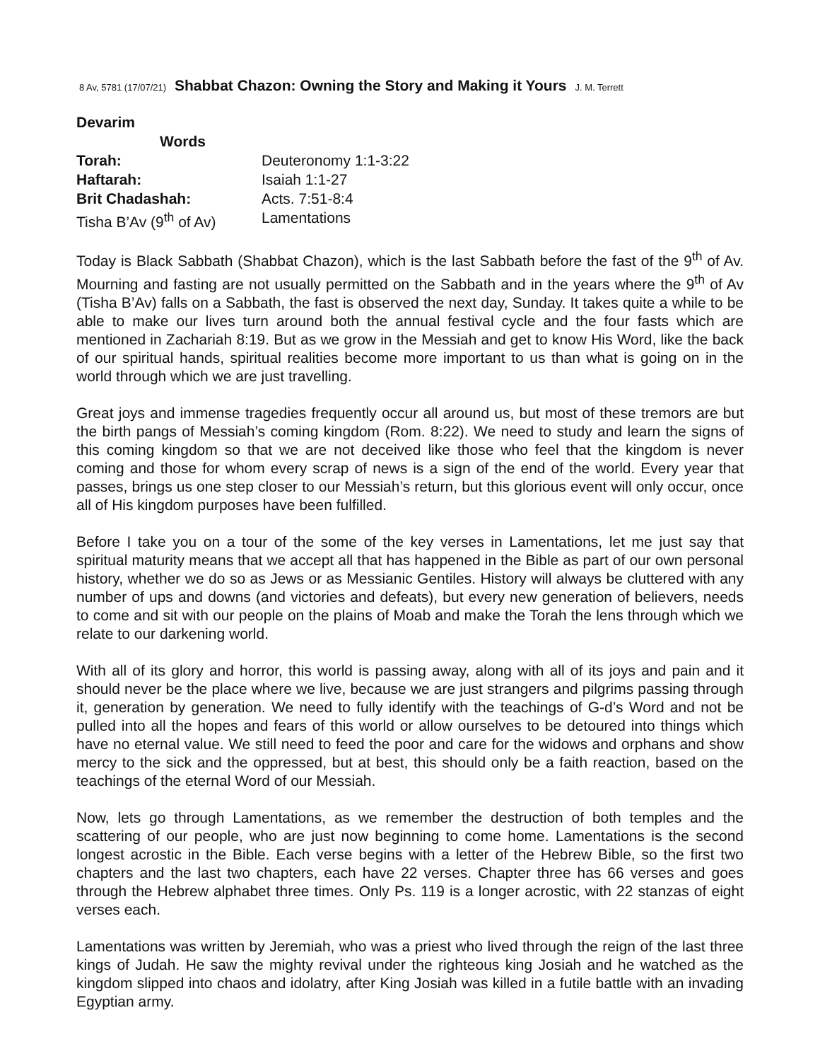8 Av, 5781 (17/07/21) Shabbat Chazon: Owning the Story and Making it Yours J. M. Terrett
| Devarim Words | |
| Torah: | Deuteronomy 1:1-3:22 |
| Haftarah: | Isaiah 1:1-27 |
| Brit Chadashah: | Acts. 7:51-8:4 |
| Tisha B’Av (9<sup>th</sup> of Av) | Lamentations |
Today is Black Sabbath (Shabbat Chazon), which is the last Sabbath before the fast of the 9<sup>th</sup> of Av. Mourning and fasting are not usually permitted on the Sabbath and in the years where the 9<sup>th</sup> of Av (Tisha B’Av) falls on a Sabbath, the fast is observed the next day, Sunday. It takes quite a while to be able to make our lives turn around both the annual festival cycle and the four fasts which are mentioned in Zachariah 8:19. But as we grow in the Messiah and get to know His Word, like the back of our spiritual hands, spiritual realities become more important to us than what is going on in the world through which we are just travelling.
Great joys and immense tragedies frequently occur all around us, but most of these tremors are but the birth pangs of Messiah’s coming kingdom (Rom. 8:22). We need to study and learn the signs of this coming kingdom so that we are not deceived like those who feel that the kingdom is never coming and those for whom every scrap of news is a sign of the end of the world. Every year that passes, brings us one step closer to our Messiah’s return, but this glorious event will only occur, once all of His kingdom purposes have been fulfilled.
Before I take you on a tour of the some of the key verses in Lamentations, let me just say that spiritual maturity means that we accept all that has happened in the Bible as part of our own personal history, whether we do so as Jews or as Messianic Gentiles. History will always be cluttered with any number of ups and downs (and victories and defeats), but every new generation of believers, needs to come and sit with our people on the plains of Moab and make the Torah the lens through which we relate to our darkening world.
With all of its glory and horror, this world is passing away, along with all of its joys and pain and it should never be the place where we live, because we are just strangers and pilgrims passing through it, generation by generation. We need to fully identify with the teachings of G-d’s Word and not be pulled into all the hopes and fears of this world or allow ourselves to be detoured into things which have no eternal value. We still need to feed the poor and care for the widows and orphans and show mercy to the sick and the oppressed, but at best, this should only be a faith reaction, based on the teachings of the eternal Word of our Messiah.
Now, lets go through Lamentations, as we remember the destruction of both temples and the scattering of our people, who are just now beginning to come home. Lamentations is the second longest acrostic in the Bible. Each verse begins with a letter of the Hebrew Bible, so the first two chapters and the last two chapters, each have 22 verses. Chapter three has 66 verses and goes through the Hebrew alphabet three times. Only Ps. 119 is a longer acrostic, with 22 stanzas of eight verses each.
Lamentations was written by Jeremiah, who was a priest who lived through the reign of the last three kings of Judah. He saw the mighty revival under the righteous king Josiah and he watched as the kingdom slipped into chaos and idolatry, after King Josiah was killed in a futile battle with an invading Egyptian army.